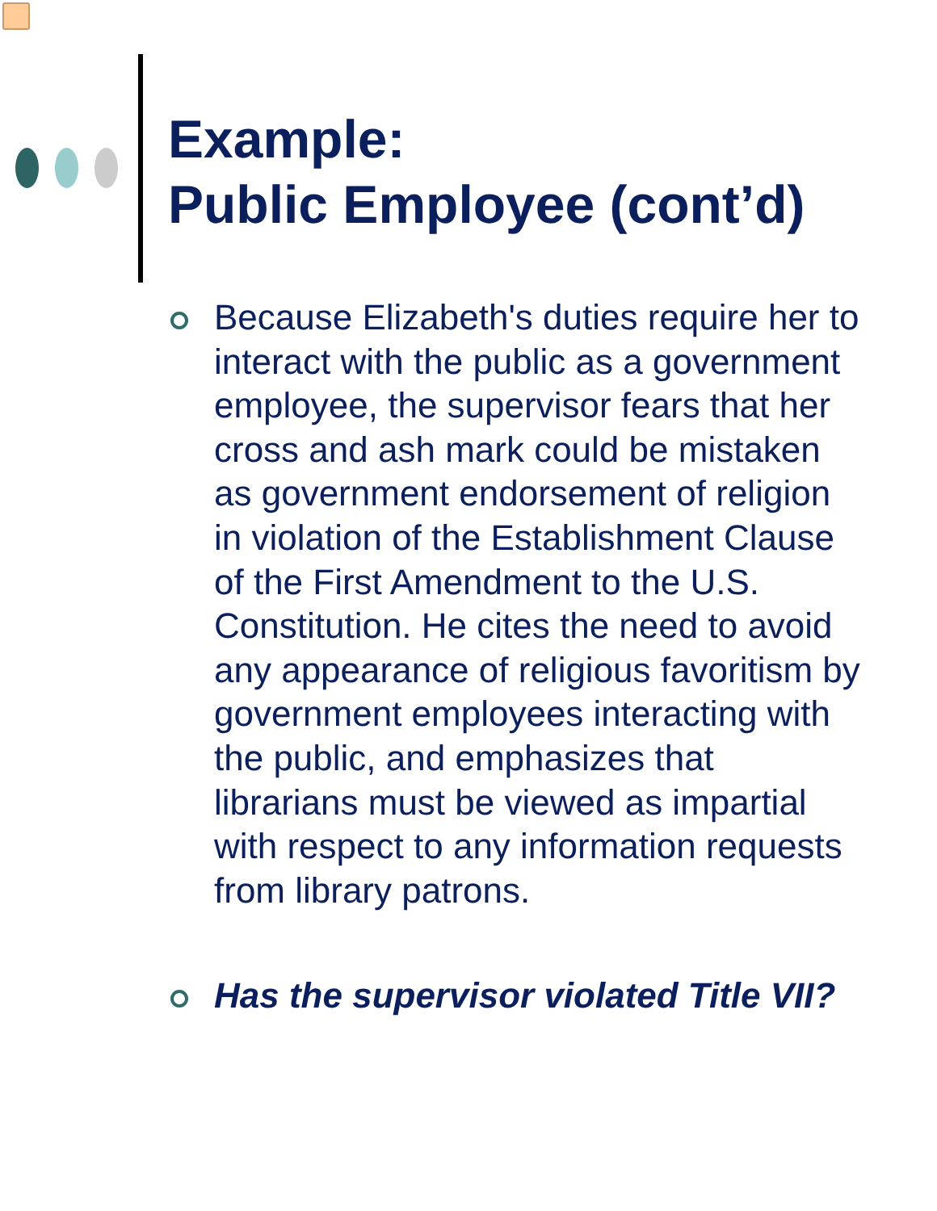Example:
Public Employee (cont’d)
Because Elizabeth's duties require her to interact with the public as a government employee, the supervisor fears that her cross and ash mark could be mistaken as government endorsement of religion in violation of the Establishment Clause of the First Amendment to the U.S. Constitution. He cites the need to avoid any appearance of religious favoritism by government employees interacting with the public, and emphasizes that librarians must be viewed as impartial with respect to any information requests from library patrons.
Has the supervisor violated Title VII?